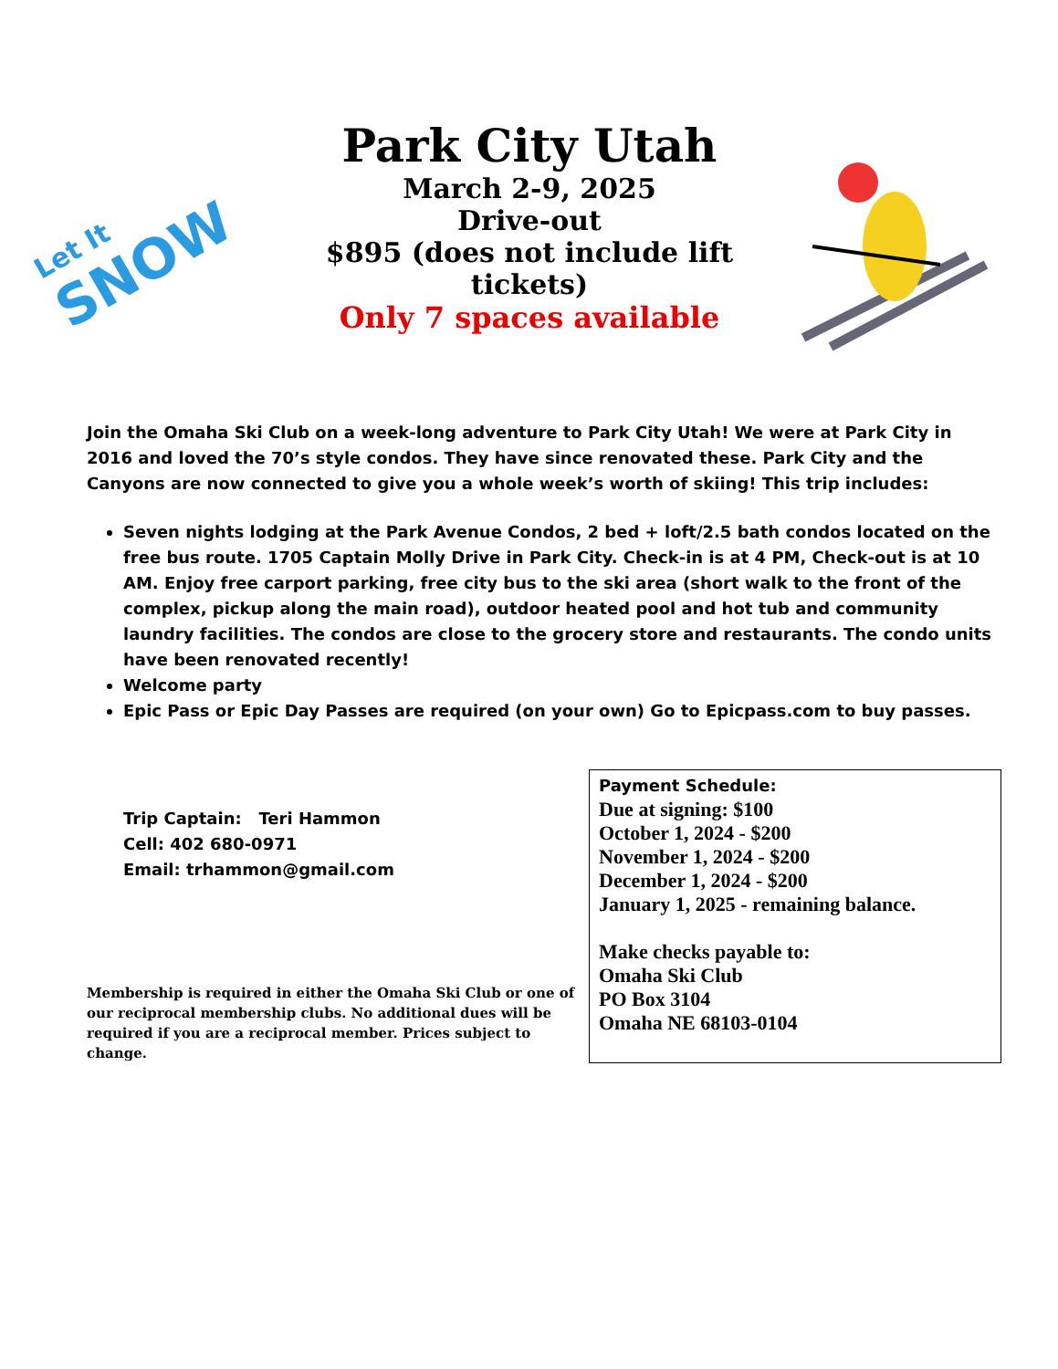Let It
SNOW
Park City Utah
March 2-9, 2025
Drive-out
$895 (does not include lift tickets)
Only 7 spaces available
Join the Omaha Ski Club on a week-long adventure to Park City Utah! We were at Park City in 2016 and loved the 70’s style condos. They have since renovated these. Park City and the Canyons are now connected to give you a whole week’s worth of skiing! This trip includes:
Seven nights lodging at the Park Avenue Condos, 2 bed + loft/2.5 bath condos located on the free bus route. 1705 Captain Molly Drive in Park City. Check-in is at 4 PM, Check-out is at 10 AM. Enjoy free carport parking, free city bus to the ski area (short walk to the front of the complex, pickup along the main road), outdoor heated pool and hot tub and community laundry facilities. The condos are close to the grocery store and restaurants. The condo units have been renovated recently!
Welcome party
Epic Pass or Epic Day Passes are required (on your own) Go to Epicpass.com to buy passes.
Trip Captain: Teri Hammon
Cell: 402 680-0971
Email: trhammon@gmail.com
Membership is required in either the Omaha Ski Club or one of our reciprocal membership clubs. No additional dues will be required if you are a reciprocal member. Prices subject to change.
Payment Schedule:
Due at signing: $100
October 1, 2024 - $200
November 1, 2024 - $200
December 1, 2024 - $200
January 1, 2025 - remaining balance.
Make checks payable to:
Omaha Ski Club
PO Box 3104
Omaha NE 68103-0104